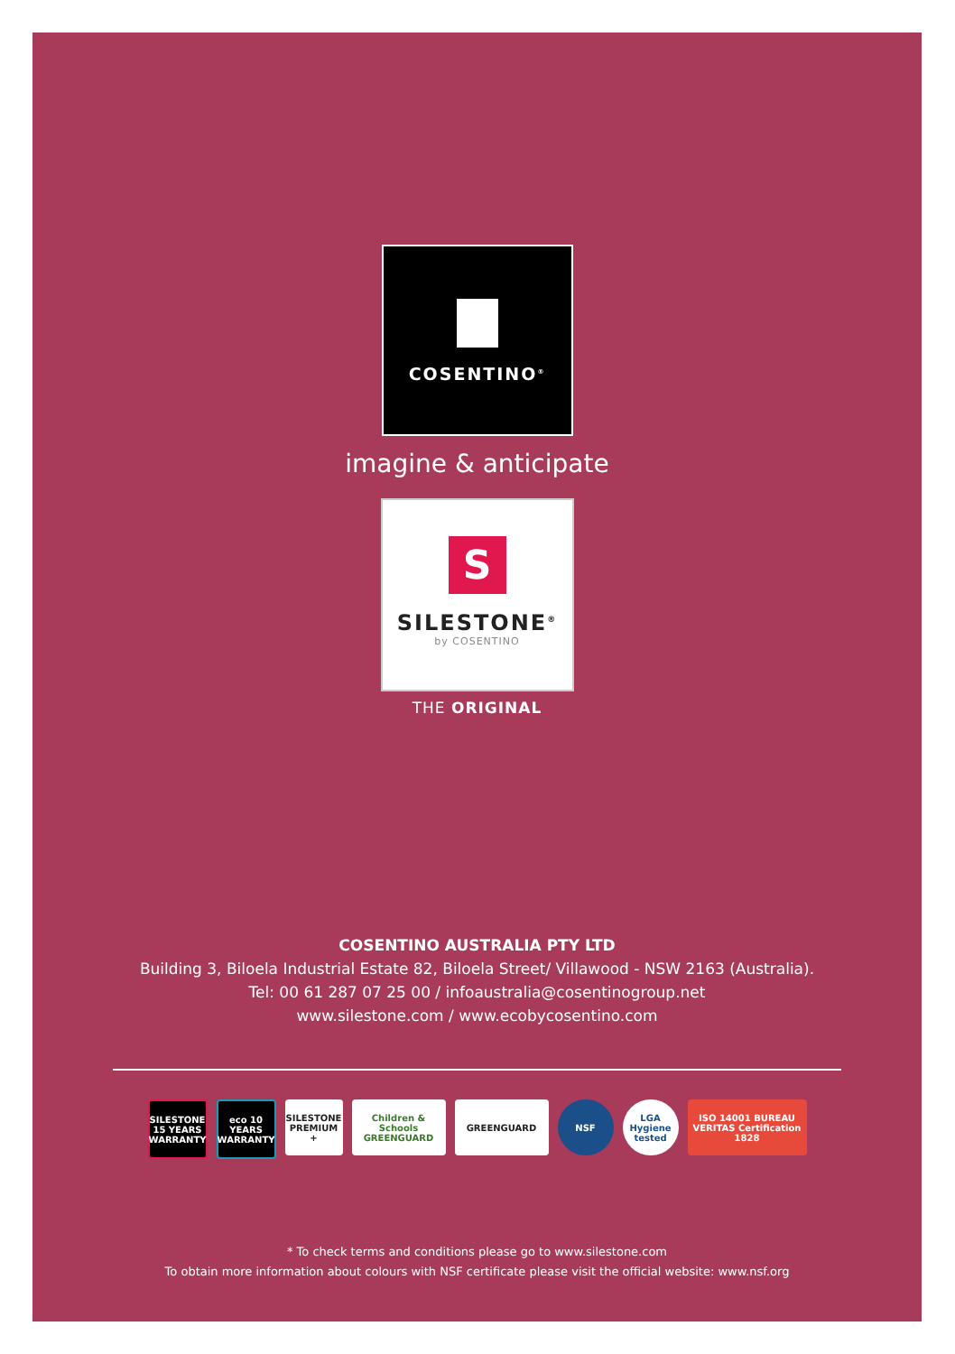COSENTINO<sup>®</sup>
imagine & anticipate
S
SILESTONE<sup>®</sup>
by COSENTINO
THE ORIGINAL
COSENTINO AUSTRALIA PTY LTD
Building 3, Biloela Industrial Estate 82, Biloela Street/ Villawood - NSW 2163 (Australia).
Tel: 00 61 287 07 25 00 / infoaustralia@cosentinogroup.net
www.silestone.com / www.ecobycosentino.com
SILESTONE 15 YEARS WARRANTY
eco 10 YEARS WARRANTY
SILESTONE PREMIUM +
Children & Schools GREENGUARD
GREENGUARD NSF LGA Hygiene tested
ISO 14001 BUREAU VERITAS Certification 1828
* To check terms and conditions please go to www.silestone.com
To obtain more information about colours with NSF certificate please visit the official website: www.nsf.org